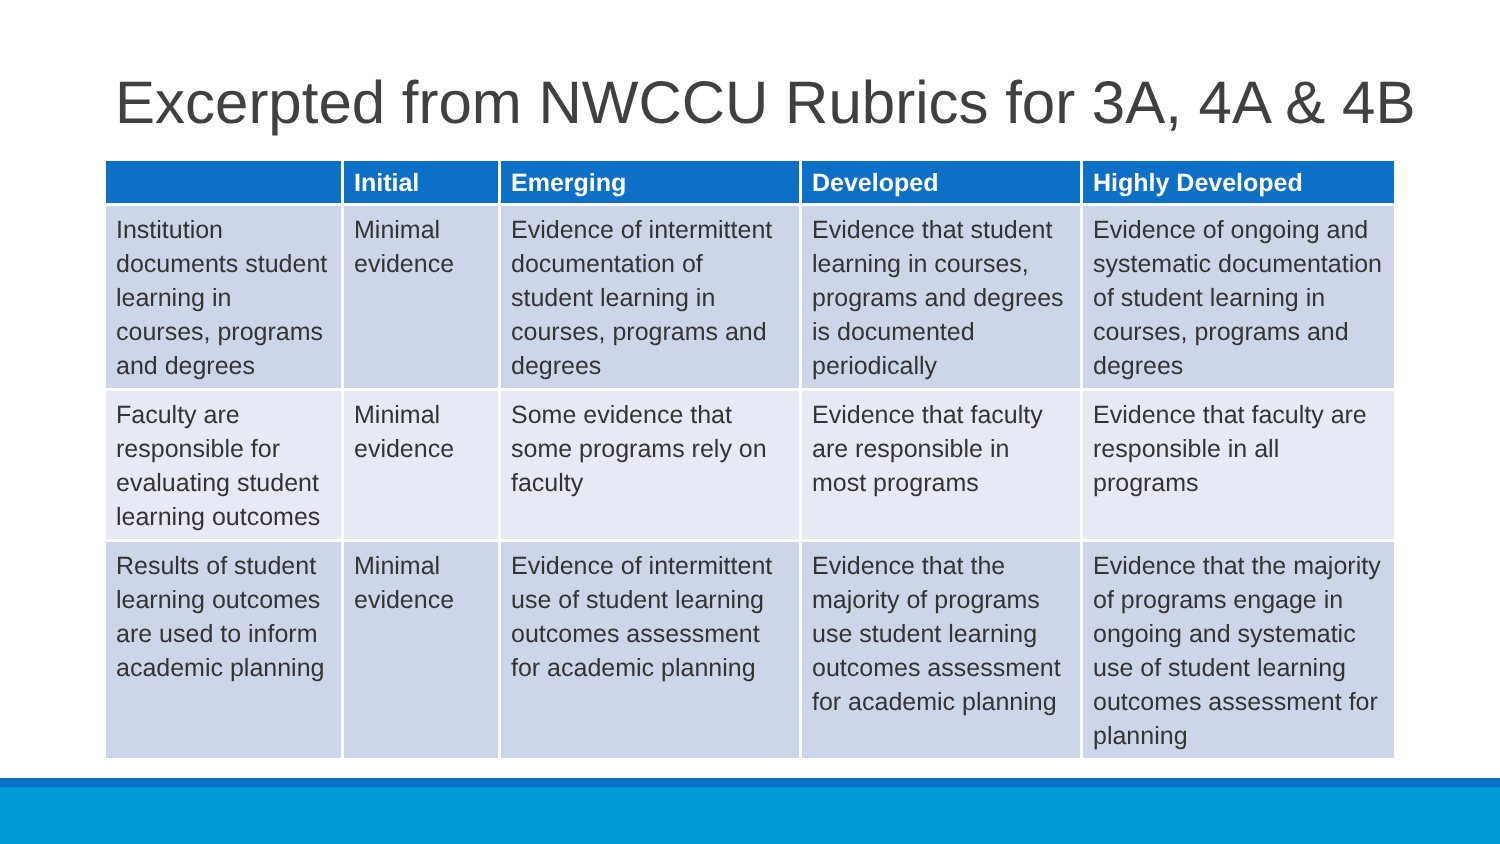Excerpted from NWCCU Rubrics for 3A, 4A & 4B
| | Initial | Emerging | Developed | Highly Developed |
| --- | --- | --- | --- | --- |
| Institution documents student learning in courses, programs and degrees | Minimal evidence | Evidence of intermittent documentation of student learning in courses, programs and degrees | Evidence that student learning in courses, programs and degrees is documented periodically | Evidence of ongoing and systematic documentation of student learning in courses, programs and degrees |
| Faculty are responsible for evaluating student learning outcomes | Minimal evidence | Some evidence that some programs rely on faculty | Evidence that faculty are responsible in most programs | Evidence that faculty are responsible in all programs |
| Results of student learning outcomes are used to inform academic planning | Minimal evidence | Evidence of intermittent use of student learning outcomes assessment for academic planning | Evidence that the majority of programs use student learning outcomes assessment for academic planning | Evidence that the majority of programs engage in ongoing and systematic use of student learning outcomes assessment for planning |